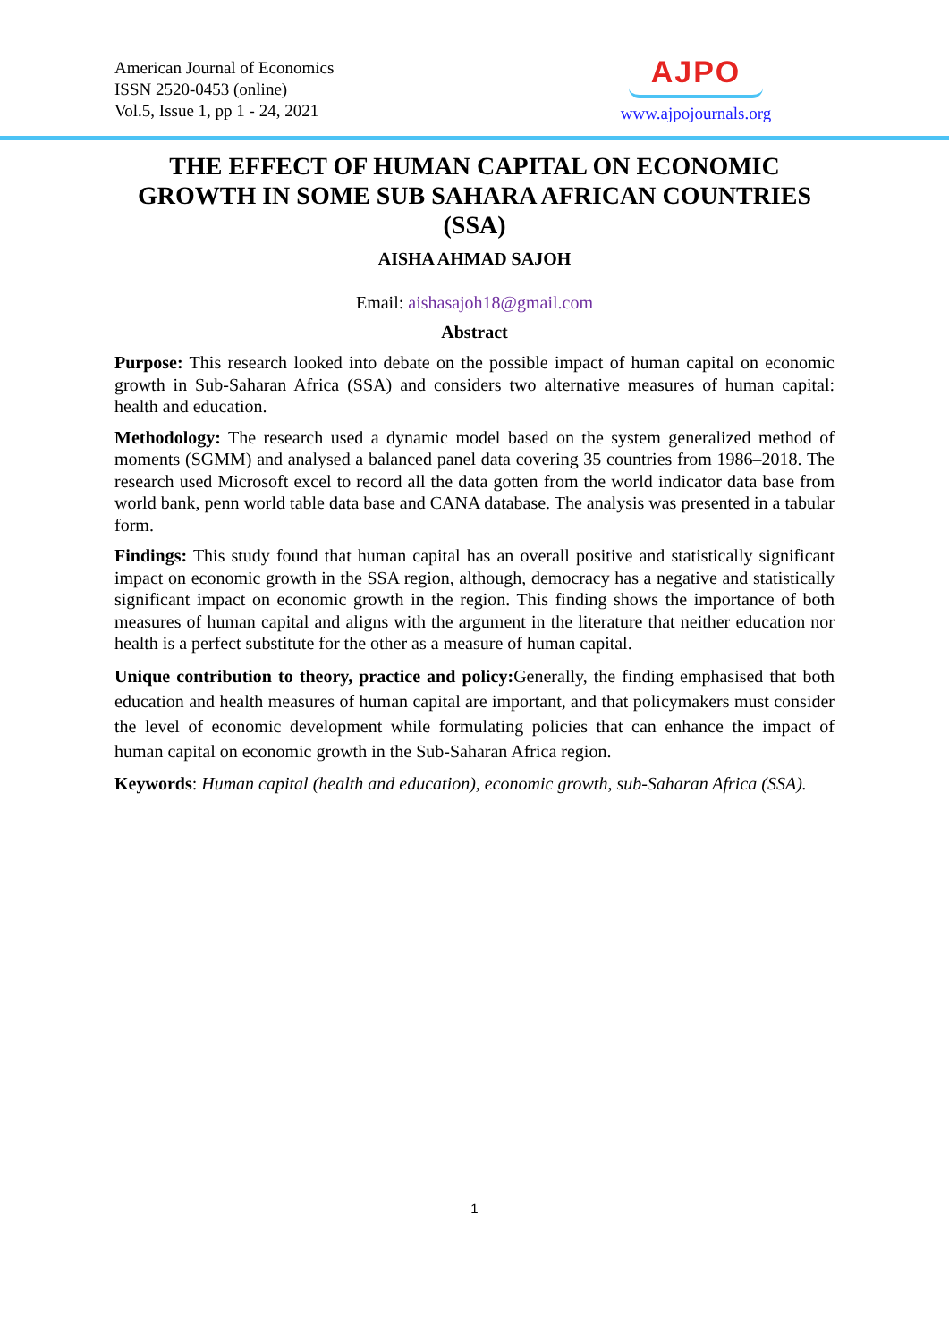American Journal of Economics
ISSN 2520-0453 (online)
Vol.5, Issue 1, pp 1 - 24, 2021
AJPO
www.ajpojournals.org
THE EFFECT OF HUMAN CAPITAL ON ECONOMIC GROWTH IN SOME SUB SAHARA AFRICAN COUNTRIES (SSA)
AISHA AHMAD SAJOH
Email: aishasajoh18@gmail.com
Abstract
Purpose: This research looked into debate on the possible impact of human capital on economic growth in Sub-Saharan Africa (SSA) and considers two alternative measures of human capital: health and education.
Methodology: The research used a dynamic model based on the system generalized method of moments (SGMM) and analysed a balanced panel data covering 35 countries from 1986–2018. The research used Microsoft excel to record all the data gotten from the world indicator data base from world bank, penn world table data base and CANA database. The analysis was presented in a tabular form.
Findings: This study found that human capital has an overall positive and statistically significant impact on economic growth in the SSA region, although, democracy has a negative and statistically significant impact on economic growth in the region. This finding shows the importance of both measures of human capital and aligns with the argument in the literature that neither education nor health is a perfect substitute for the other as a measure of human capital.
Unique contribution to theory, practice and policy: Generally, the finding emphasised that both education and health measures of human capital are important, and that policymakers must consider the level of economic development while formulating policies that can enhance the impact of human capital on economic growth in the Sub-Saharan Africa region.
Keywords: Human capital (health and education), economic growth, sub-Saharan Africa (SSA).
1